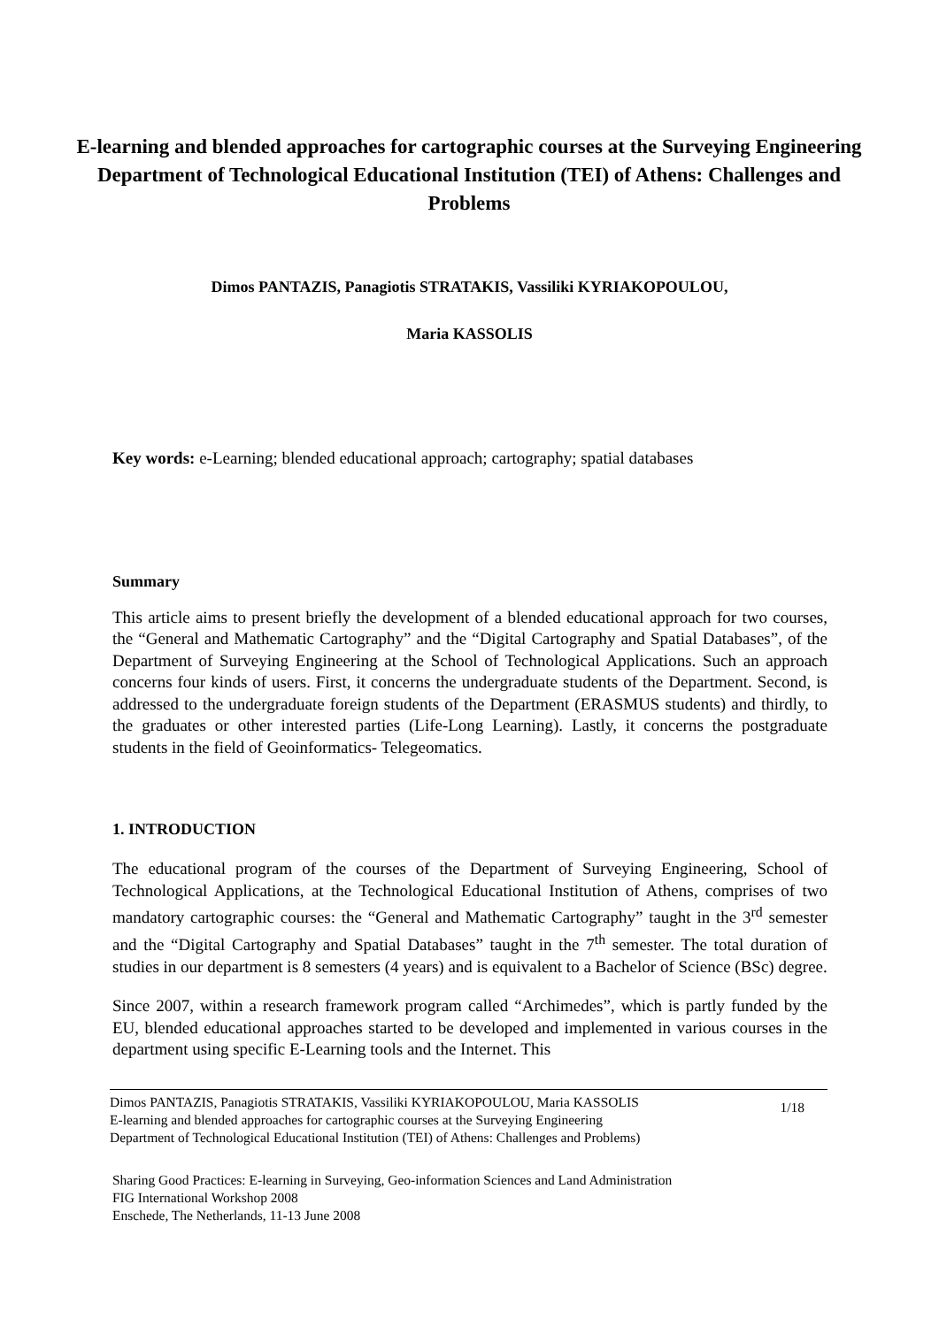E-learning and blended approaches for cartographic courses at the Surveying Engineering Department of Technological Educational Institution (TEI) of Athens: Challenges and Problems
Dimos PANTAZIS, Panagiotis STRATAKIS, Vassiliki KYRIAKOPOULOU,
Maria KASSOLIS
Key words: e-Learning; blended educational approach; cartography; spatial databases
Summary
This article aims to present briefly the development of a blended educational approach for two courses, the “General and Mathematic Cartography” and the “Digital Cartography and Spatial Databases”, of the Department of Surveying Engineering at the School of Technological Applications. Such an approach concerns four kinds of users. First, it concerns the undergraduate students of the Department. Second, is addressed to the undergraduate foreign students of the Department (ERASMUS students) and thirdly, to the graduates or other interested parties (Life-Long Learning). Lastly, it concerns the postgraduate students in the field of Geoinformatics- Telegeomatics.
1. INTRODUCTION
The educational program of the courses of the Department of Surveying Engineering, School of Technological Applications, at the Technological Educational Institution of Athens, comprises of two mandatory cartographic courses: the “General and Mathematic Cartography” taught in the 3<sup>rd</sup> semester and the “Digital Cartography and Spatial Databases” taught in the 7<sup>th</sup> semester. The total duration of studies in our department is 8 semesters (4 years) and is equivalent to a Bachelor of Science (BSc) degree.
Since 2007, within a research framework program called “Archimedes”, which is partly funded by the EU, blended educational approaches started to be developed and implemented in various courses in the department using specific E-Learning tools and the Internet. This
Dimos PANTAZIS, Panagiotis STRATAKIS, Vassiliki KYRIAKOPOULOU, Maria KASSOLIS
E-learning and blended approaches for cartographic courses at the Surveying Engineering
Department of Technological Educational Institution (TEI) of Athens: Challenges and Problems)
1/18
Sharing Good Practices: E-learning in Surveying, Geo-information Sciences and Land Administration
FIG International Workshop 2008
Enschede, The Netherlands, 11-13 June 2008